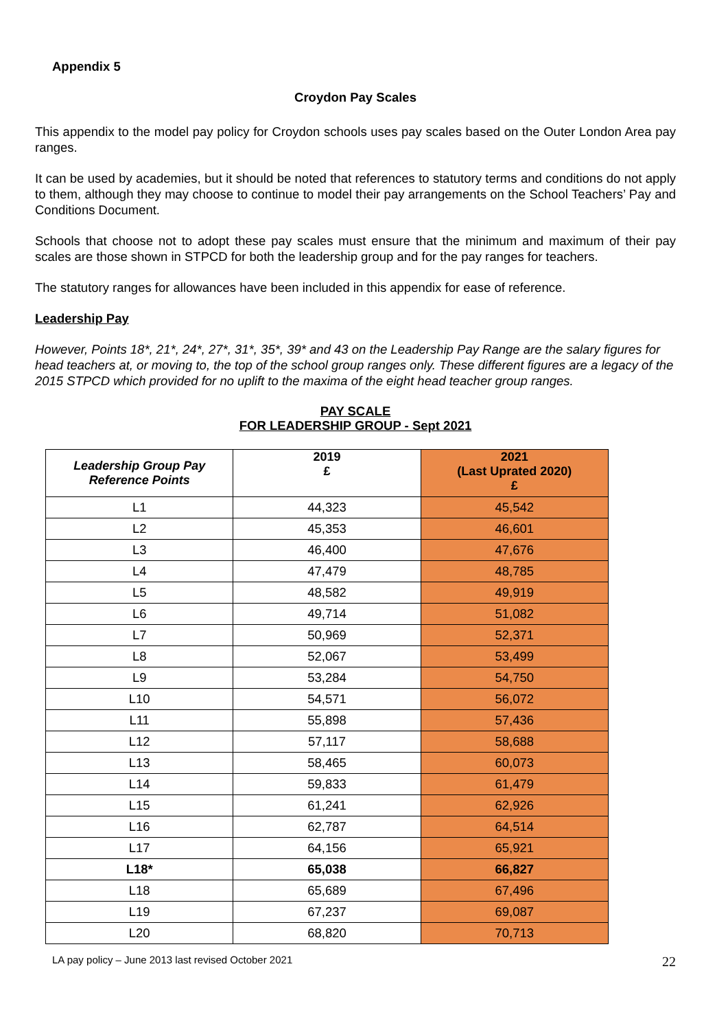Appendix 5
Croydon Pay Scales
This appendix to the model pay policy for Croydon schools uses pay scales based on the Outer London Area pay ranges.
It can be used by academies, but it should be noted that references to statutory terms and conditions do not apply to them, although they may choose to continue to model their pay arrangements on the School Teachers’ Pay and Conditions Document.
Schools that choose not to adopt these pay scales must ensure that the minimum and maximum of their pay scales are those shown in STPCD for both the leadership group and for the pay ranges for teachers.
The statutory ranges for allowances have been included in this appendix for ease of reference.
Leadership Pay
However, Points 18*, 21*, 24*, 27*, 31*, 35*, 39* and 43 on the Leadership Pay Range are the salary figures for head teachers at, or moving to, the top of the school group ranges only. These different figures are a legacy of the 2015 STPCD which provided for no uplift to the maxima of the eight head teacher group ranges.
PAY SCALE
FOR LEADERSHIP GROUP - Sept 2021
| Leadership Group Pay Reference Points | 2019 £ | 2021 (Last Uprated 2020) £ |
| --- | --- | --- |
| L1 | 44,323 | 45,542 |
| L2 | 45,353 | 46,601 |
| L3 | 46,400 | 47,676 |
| L4 | 47,479 | 48,785 |
| L5 | 48,582 | 49,919 |
| L6 | 49,714 | 51,082 |
| L7 | 50,969 | 52,371 |
| L8 | 52,067 | 53,499 |
| L9 | 53,284 | 54,750 |
| L10 | 54,571 | 56,072 |
| L11 | 55,898 | 57,436 |
| L12 | 57,117 | 58,688 |
| L13 | 58,465 | 60,073 |
| L14 | 59,833 | 61,479 |
| L15 | 61,241 | 62,926 |
| L16 | 62,787 | 64,514 |
| L17 | 64,156 | 65,921 |
| L18* | 65,038 | 66,827 |
| L18 | 65,689 | 67,496 |
| L19 | 67,237 | 69,087 |
| L20 | 68,820 | 70,713 |
LA pay policy – June 2013 last revised October 2021 22